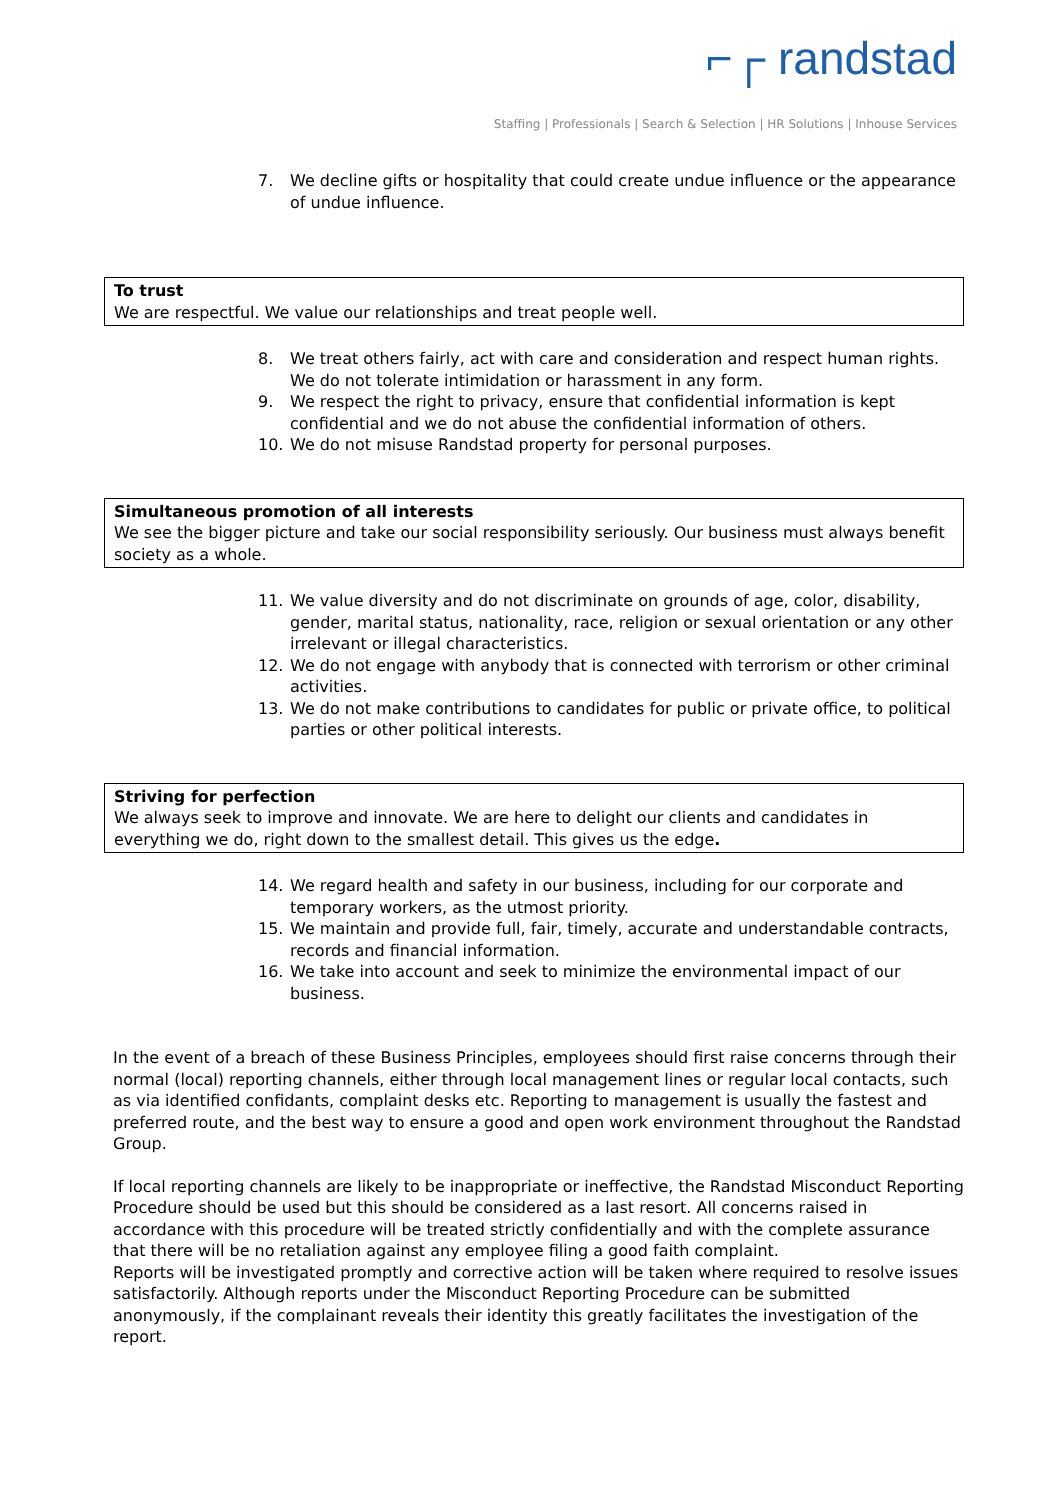⌐┌ randstad
Staffing | Professionals | Search & Selection | HR Solutions | Inhouse Services
7. We decline gifts or hospitality that could create undue influence or the appearance of undue influence.
To trust
We are respectful. We value our relationships and treat people well.
8. We treat others fairly, act with care and consideration and respect human rights. We do not tolerate intimidation or harassment in any form.
9. We respect the right to privacy, ensure that confidential information is kept confidential and we do not abuse the confidential information of others.
10. We do not misuse Randstad property for personal purposes.
Simultaneous promotion of all interests
We see the bigger picture and take our social responsibility seriously. Our business must always benefit society as a whole.
11. We value diversity and do not discriminate on grounds of age, color, disability, gender, marital status, nationality, race, religion or sexual orientation or any other irrelevant or illegal characteristics.
12. We do not engage with anybody that is connected with terrorism or other criminal activities.
13. We do not make contributions to candidates for public or private office, to political parties or other political interests.
Striving for perfection
We always seek to improve and innovate. We are here to delight our clients and candidates in everything we do, right down to the smallest detail. This gives us the edge.
14. We regard health and safety in our business, including for our corporate and temporary workers, as the utmost priority.
15. We maintain and provide full, fair, timely, accurate and understandable contracts, records and financial information.
16. We take into account and seek to minimize the environmental impact of our business.
In the event of a breach of these Business Principles, employees should first raise concerns through their normal (local) reporting channels, either through local management lines or regular local contacts, such as via identified confidants, complaint desks etc. Reporting to management is usually the fastest and preferred route, and the best way to ensure a good and open work environment throughout the Randstad Group.
If local reporting channels are likely to be inappropriate or ineffective, the Randstad Misconduct Reporting Procedure should be used but this should be considered as a last resort. All concerns raised in accordance with this procedure will be treated strictly confidentially and with the complete assurance that there will be no retaliation against any employee filing a good faith complaint.
Reports will be investigated promptly and corrective action will be taken where required to resolve issues satisfactorily. Although reports under the Misconduct Reporting Procedure can be submitted anonymously, if the complainant reveals their identity this greatly facilitates the investigation of the report.